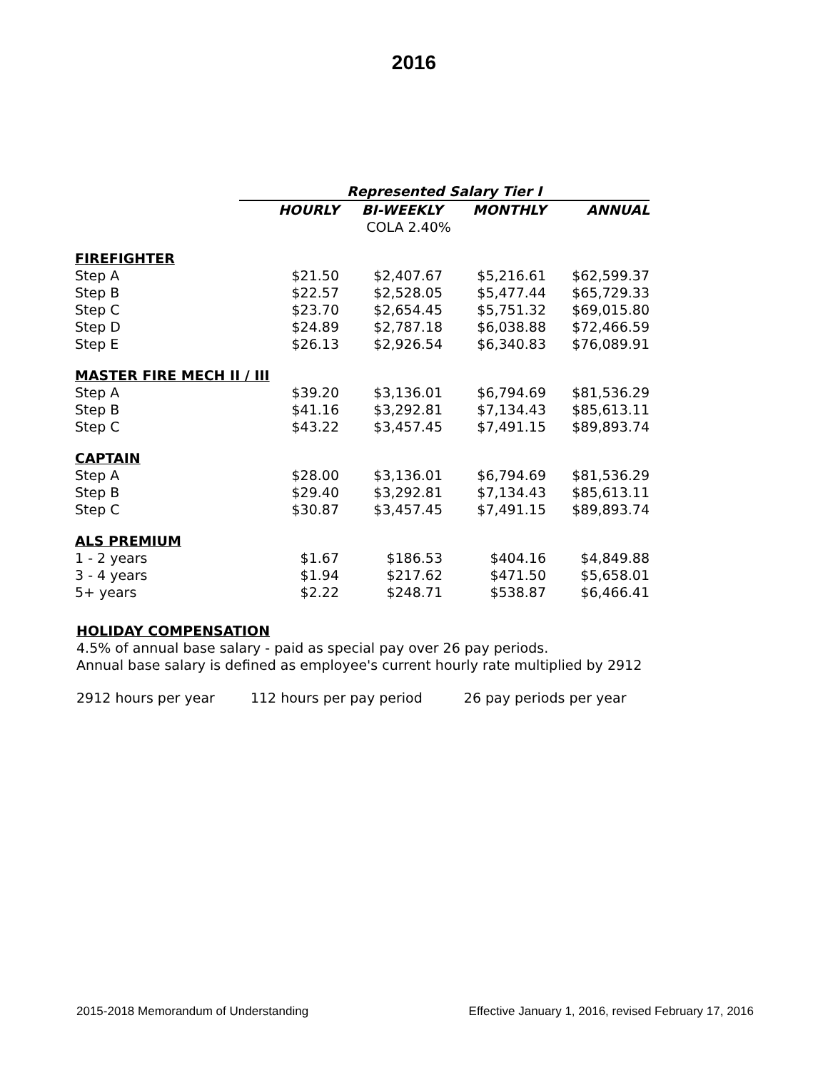2016
| | Represented Salary Tier I | | | |
| | HOURLY | BI-WEEKLY | MONTHLY | ANNUAL |
| | COLA 2.40% | | | |
| FIREFIGHTER | | | | |
| Step A | $21.50 | $2,407.67 | $5,216.61 | $62,599.37 |
| Step B | $22.57 | $2,528.05 | $5,477.44 | $65,729.33 |
| Step C | $23.70 | $2,654.45 | $5,751.32 | $69,015.80 |
| Step D | $24.89 | $2,787.18 | $6,038.88 | $72,466.59 |
| Step E | $26.13 | $2,926.54 | $6,340.83 | $76,089.91 |
| MASTER FIRE MECH II / III | | | | |
| Step A | $39.20 | $3,136.01 | $6,794.69 | $81,536.29 |
| Step B | $41.16 | $3,292.81 | $7,134.43 | $85,613.11 |
| Step C | $43.22 | $3,457.45 | $7,491.15 | $89,893.74 |
| CAPTAIN | | | | |
| Step A | $28.00 | $3,136.01 | $6,794.69 | $81,536.29 |
| Step B | $29.40 | $3,292.81 | $7,134.43 | $85,613.11 |
| Step C | $30.87 | $3,457.45 | $7,491.15 | $89,893.74 |
| ALS PREMIUM | | | | |
| 1 - 2 years | $1.67 | $186.53 | $404.16 | $4,849.88 |
| 3 - 4 years | $1.94 | $217.62 | $471.50 | $5,658.01 |
| 5+ years | $2.22 | $248.71 | $538.87 | $6,466.41 |
HOLIDAY COMPENSATION
4.5% of annual base salary - paid as special pay over 26 pay periods.
Annual base salary is defined as employee's current hourly rate multiplied by 2912
2912 hours per year 112 hours per pay period 26 pay periods per year
2015-2018 Memorandum of Understanding Effective January 1, 2016, revised February 17, 2016